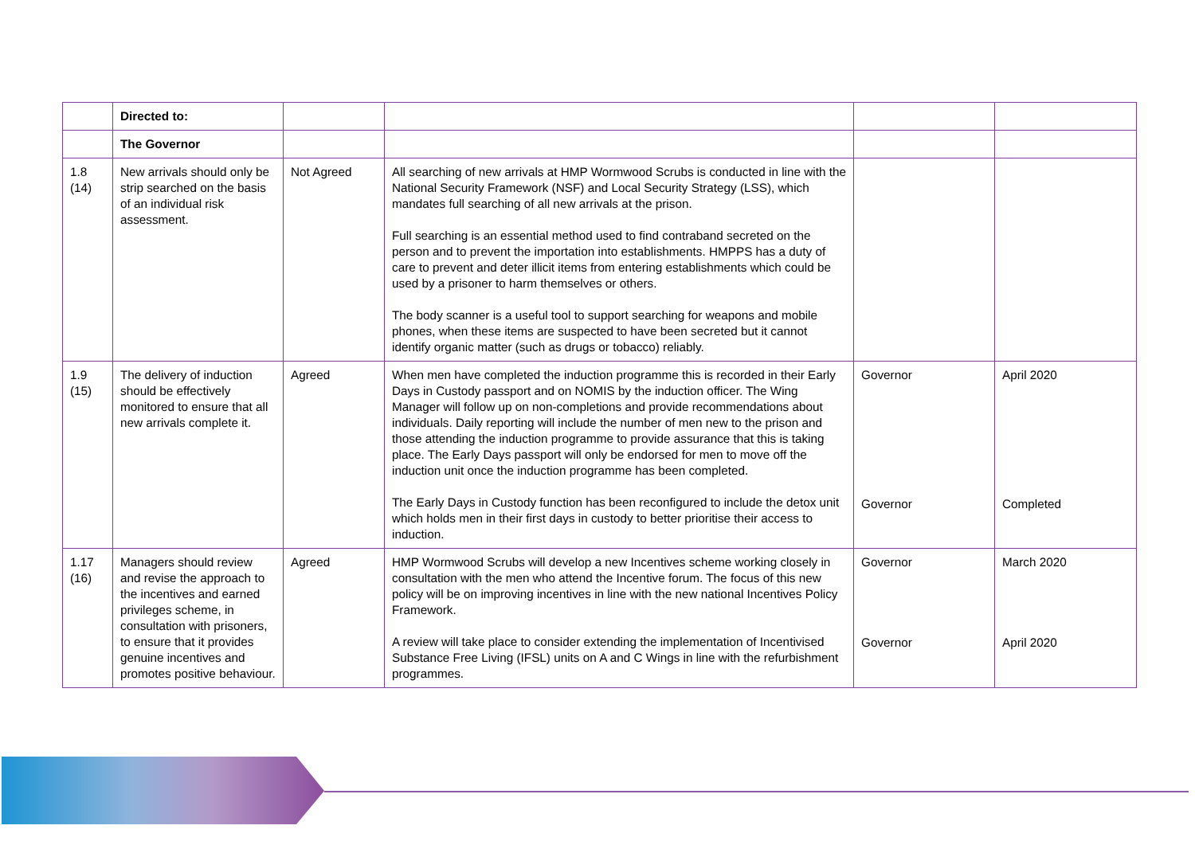| | Directed to: | | | | |
| | The Governor | | | | |
| 1.8 (14) | New arrivals should only be strip searched on the basis of an individual risk assessment. | Not Agreed | All searching of new arrivals at HMP Wormwood Scrubs is conducted in line with the National Security Framework (NSF) and Local Security Strategy (LSS), which mandates full searching of all new arrivals at the prison. Full searching is an essential method used to find contraband secreted on the person and to prevent the importation into establishments. HMPPS has a duty of care to prevent and deter illicit items from entering establishments which could be used by a prisoner to harm themselves or others. The body scanner is a useful tool to support searching for weapons and mobile phones, when these items are suspected to have been secreted but it cannot identify organic matter (such as drugs or tobacco) reliably. | | |
| 1.9 (15) | The delivery of induction should be effectively monitored to ensure that all new arrivals complete it. | Agreed | When men have completed the induction programme this is recorded in their Early Days in Custody passport and on NOMIS by the induction officer. The Wing Manager will follow up on non-completions and provide recommendations about individuals. Daily reporting will include the number of men new to the prison and those attending the induction programme to provide assurance that this is taking place. The Early Days passport will only be endorsed for men to move off the induction unit once the induction programme has been completed. The Early Days in Custody function has been reconfigured to include the detox unit which holds men in their first days in custody to better prioritise their access to induction. | Governor Governor | April 2020 Completed |
| 1.17 (16) | Managers should review and revise the approach to the incentives and earned privileges scheme, in consultation with prisoners, to ensure that it provides genuine incentives and promotes positive behaviour. | Agreed | HMP Wormwood Scrubs will develop a new Incentives scheme working closely in consultation with the men who attend the Incentive forum. The focus of this new policy will be on improving incentives in line with the new national Incentives Policy Framework. A review will take place to consider extending the implementation of Incentivised Substance Free Living (IFSL) units on A and C Wings in line with the refurbishment programmes. | Governor Governor | March 2020 April 2020 |